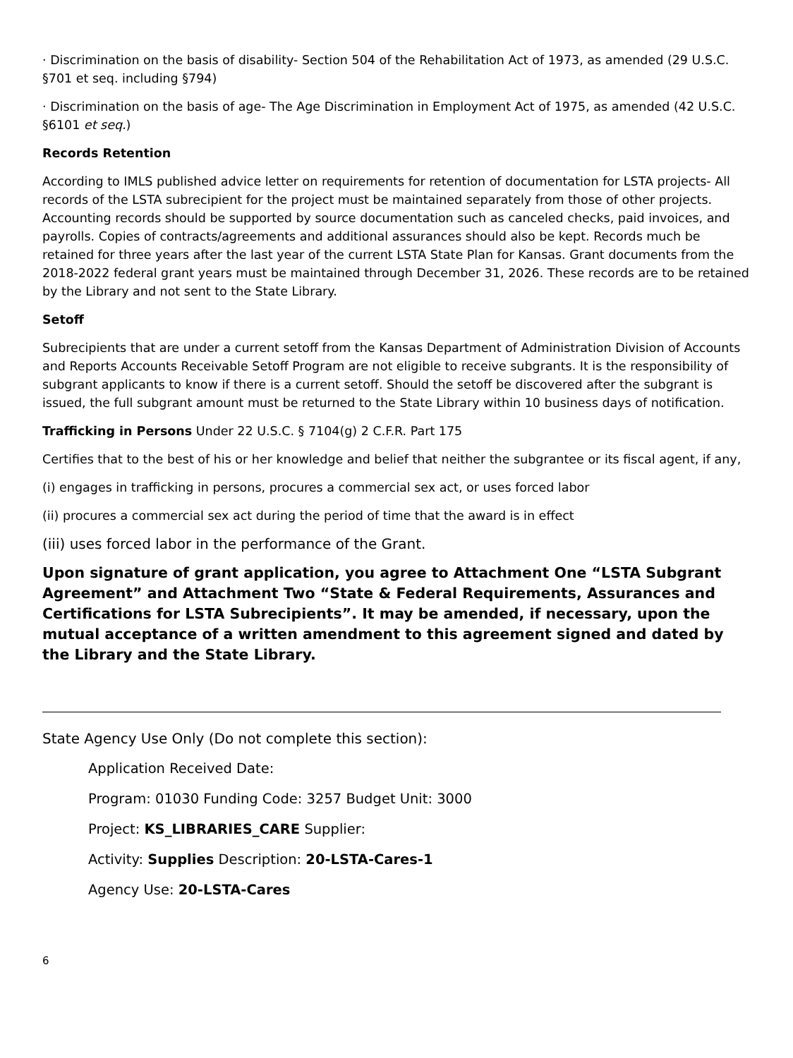· Discrimination on the basis of disability- Section 504 of the Rehabilitation Act of 1973, as amended (29 U.S.C. §701 et seq. including §794)
· Discrimination on the basis of age- The Age Discrimination in Employment Act of 1975, as amended (42 U.S.C. §6101 et seq.)
Records Retention
According to IMLS published advice letter on requirements for retention of documentation for LSTA projects- All records of the LSTA subrecipient for the project must be maintained separately from those of other projects. Accounting records should be supported by source documentation such as canceled checks, paid invoices, and payrolls. Copies of contracts/agreements and additional assurances should also be kept. Records much be retained for three years after the last year of the current LSTA State Plan for Kansas. Grant documents from the 2018-2022 federal grant years must be maintained through December 31, 2026. These records are to be retained by the Library and not sent to the State Library.
Setoff
Subrecipients that are under a current setoff from the Kansas Department of Administration Division of Accounts and Reports Accounts Receivable Setoff Program are not eligible to receive subgrants. It is the responsibility of subgrant applicants to know if there is a current setoff. Should the setoff be discovered after the subgrant is issued, the full subgrant amount must be returned to the State Library within 10 business days of notification.
Trafficking in Persons Under 22 U.S.C. § 7104(g) 2 C.F.R. Part 175
Certifies that to the best of his or her knowledge and belief that neither the subgrantee or its fiscal agent, if any,
(i) engages in trafficking in persons, procures a commercial sex act, or uses forced labor
(ii) procures a commercial sex act during the period of time that the award is in effect
(iii) uses forced labor in the performance of the Grant.
Upon signature of grant application, you agree to Attachment One “LSTA Subgrant Agreement” and Attachment Two “State & Federal Requirements, Assurances and Certifications for LSTA Subrecipients”. It may be amended, if necessary, upon the mutual acceptance of a written amendment to this agreement signed and dated by the Library and the State Library.
State Agency Use Only (Do not complete this section):
Application Received Date:
Program: 01030 Funding Code: 3257 Budget Unit: 3000
Project: KS_LIBRARIES_CARE Supplier:
Activity: Supplies Description: 20-LSTA-Cares-1
Agency Use: 20-LSTA-Cares
6